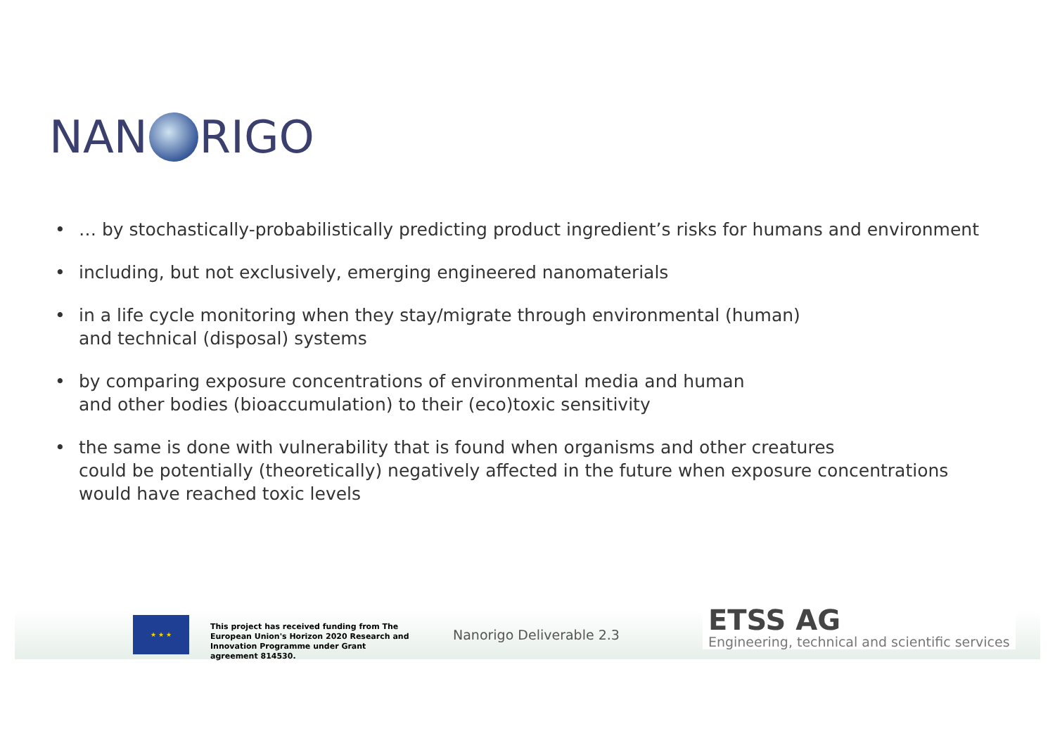NAN RIGO
• … by stochastically-probabilistically predicting product ingredient’s risks for humans and environment
• including, but not exclusively, emerging engineered nanomaterials
• in a life cycle monitoring when they stay/migrate through environmental (human)
and technical (disposal) systems
• by comparing exposure concentrations of environmental media and human
and other bodies (bioaccumulation) to their (eco)toxic sensitivity
• the same is done with vulnerability that is found when organisms and other creatures
could be potentially (theoretically) negatively affected in the future when exposure concentrations
would have reached toxic levels
★ ★ ★
This project has received funding from The European Union's Horizon 2020 Research and Innovation Programme under Grant agreement 814530.
Nanorigo Deliverable 2.3
ETSS AG
Engineering, technical and scientific services